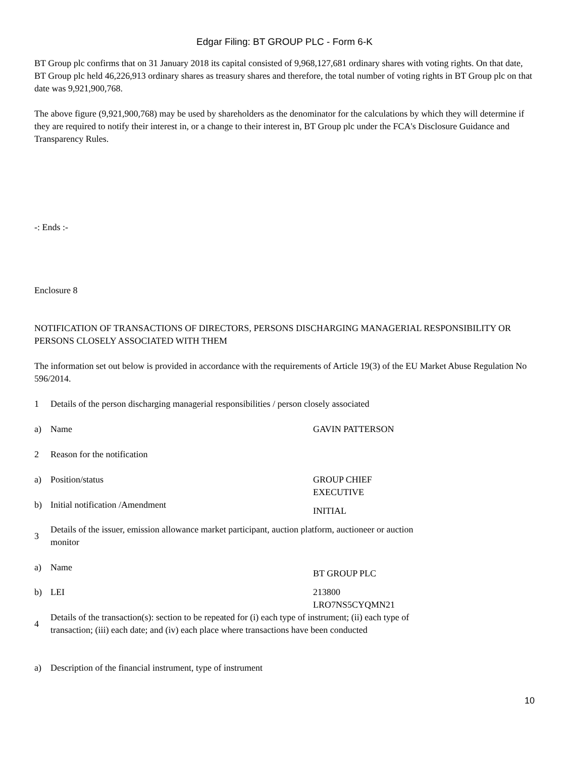Edgar Filing: BT GROUP PLC - Form 6-K
BT Group plc confirms that on 31 January 2018 its capital consisted of 9,968,127,681 ordinary shares with voting rights. On that date, BT Group plc held 46,226,913 ordinary shares as treasury shares and therefore, the total number of voting rights in BT Group plc on that date was 9,921,900,768.
The above figure (9,921,900,768) may be used by shareholders as the denominator for the calculations by which they will determine if they are required to notify their interest in, or a change to their interest in, BT Group plc under the FCA's Disclosure Guidance and Transparency Rules.
-: Ends :-
Enclosure 8
NOTIFICATION OF TRANSACTIONS OF DIRECTORS, PERSONS DISCHARGING MANAGERIAL RESPONSIBILITY OR PERSONS CLOSELY ASSOCIATED WITH THEM
The information set out below is provided in accordance with the requirements of Article 19(3) of the EU Market Abuse Regulation No 596/2014.
| 1 | Details of the person discharging managerial responsibilities / person closely associated | |
| a) | Name | GAVIN PATTERSON |
| 2 | Reason for the notification | |
| a) | Position/status | GROUP CHIEF EXECUTIVE |
| b) | Initial notification /Amendment | INITIAL |
| 3 | Details of the issuer, emission allowance market participant, auction platform, auctioneer or auction monitor | |
| a) | Name | BT GROUP PLC |
| b) | LEI | 213800 LRO7NS5CYQMN21 |
| 4 | Details of the transaction(s): section to be repeated for (i) each type of instrument; (ii) each type of transaction; (iii) each date; and (iv) each place where transactions have been conducted | |
| a) | Description of the financial instrument, type of instrument | |
10